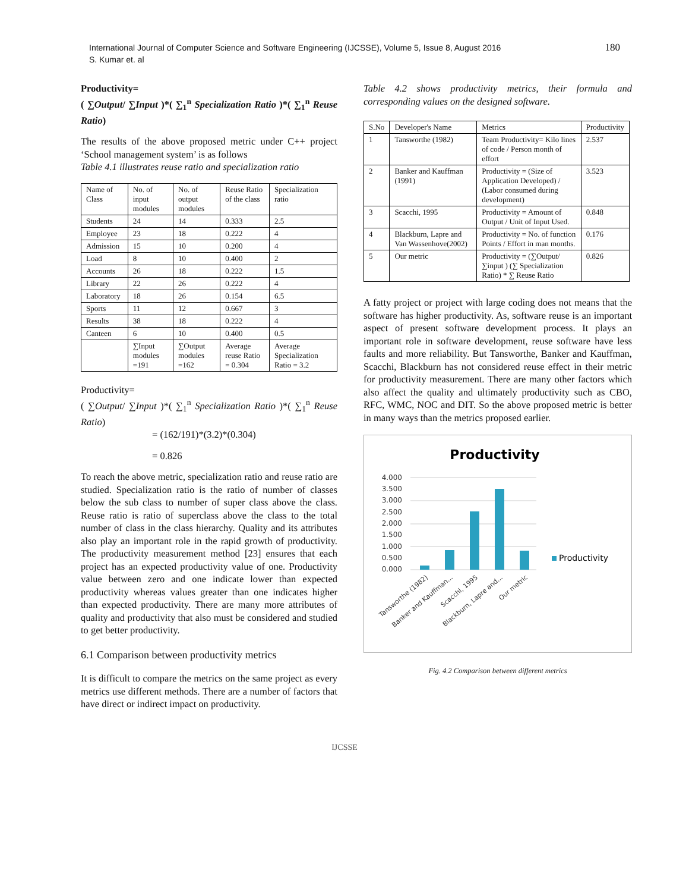International Journal of Computer Science and Software Engineering (IJCSSE), Volume 5, Issue 8, August 2016
S. Kumar et. al
180
Productivity=
( ∑Output/ ∑Input )*( ∑<sub>1</sub><sup>n</sup> Specialization Ratio )*( ∑<sub>1</sub><sup>n</sup> Reuse Ratio)
The results of the above proposed metric under C++ project ‘School management system’ is as follows
Table 4.1 illustrates reuse ratio and specialization ratio
| Name of Class | No. of input modules | No. of output modules | Reuse Ratio of the class | Specialization ratio |
| --- | --- | --- | --- | --- |
| Students | 24 | 14 | 0.333 | 2.5 |
| Employee | 23 | 18 | 0.222 | 4 |
| Admission | 15 | 10 | 0.200 | 4 |
| Load | 8 | 10 | 0.400 | 2 |
| Accounts | 26 | 18 | 0.222 | 1.5 |
| Library | 22 | 26 | 0.222 | 4 |
| Laboratory | 18 | 26 | 0.154 | 6.5 |
| Sports | 11 | 12 | 0.667 | 3 |
| Results | 38 | 18 | 0.222 | 4 |
| Canteen | 6 | 10 | 0.400 | 0.5 |
| | ∑Input modules =191 | ∑Output modules =162 | Average reuse Ratio = 0.304 | Average Specialization Ratio = 3.2 |
Productivity=
( ∑Output/ ∑Input )*( ∑<sub>1</sub><sup>n</sup> Specialization Ratio )*( ∑<sub>1</sub><sup>n</sup> Reuse Ratio)
= (162/191)*(3.2)*(0.304)
= 0.826
To reach the above metric, specialization ratio and reuse ratio are studied. Specialization ratio is the ratio of number of classes below the sub class to number of super class above the class. Reuse ratio is ratio of superclass above the class to the total number of class in the class hierarchy. Quality and its attributes also play an important role in the rapid growth of productivity. The productivity measurement method [23] ensures that each project has an expected productivity value of one. Productivity value between zero and one indicate lower than expected productivity whereas values greater than one indicates higher than expected productivity. There are many more attributes of quality and productivity that also must be considered and studied to get better productivity.
6.1 Comparison between productivity metrics
It is difficult to compare the metrics on the same project as every metrics use different methods. There are a number of factors that have direct or indirect impact on productivity.
Table 4.2 shows productivity metrics, their formula and corresponding values on the designed software.
| S.No | Developer's Name | Metrics | Productivity |
| --- | --- | --- | --- |
| 1 | Tansworthe (1982) | Team Productivity= Kilo lines of code / Person month of effort | 2.537 |
| 2 | Banker and Kauffman (1991) | Productivity = (Size of Application Developed) / (Labor consumed during development) | 3.523 |
| 3 | Scacchi, 1995 | Productivity = Amount of Output / Unit of Input Used. | 0.848 |
| 4 | Blackburn, Lapre and Van Wassenhove(2002) | Productivity = No. of function Points / Effort in man months. | 0.176 |
| 5 | Our metric | Productivity = (∑Output/ ∑input ) (∑ Specialization Ratio) * ∑ Reuse Ratio | 0.826 |
A fatty project or project with large coding does not means that the software has higher productivity. As, software reuse is an important aspect of present software development process. It plays an important role in software development, reuse software have less faults and more reliability. But Tansworthe, Banker and Kauffman, Scacchi, Blackburn has not considered reuse effect in their metric for productivity measurement. There are many other factors which also affect the quality and ultimately productivity such as CBO, RFC, WMC, NOC and DIT. So the above proposed metric is better in many ways than the metrics proposed earlier.
Productivity
4.000
3.500
3.000
2.500
2.000
1.500
1.000
0.500
0.000
Productivity
Tansworthe (1982)
Banker and Kauffman...
Scacchi, 1995
Blackburn, Lapre and...
Our metric
Fig. 4.2 Comparison between different metrics
IJCSSE